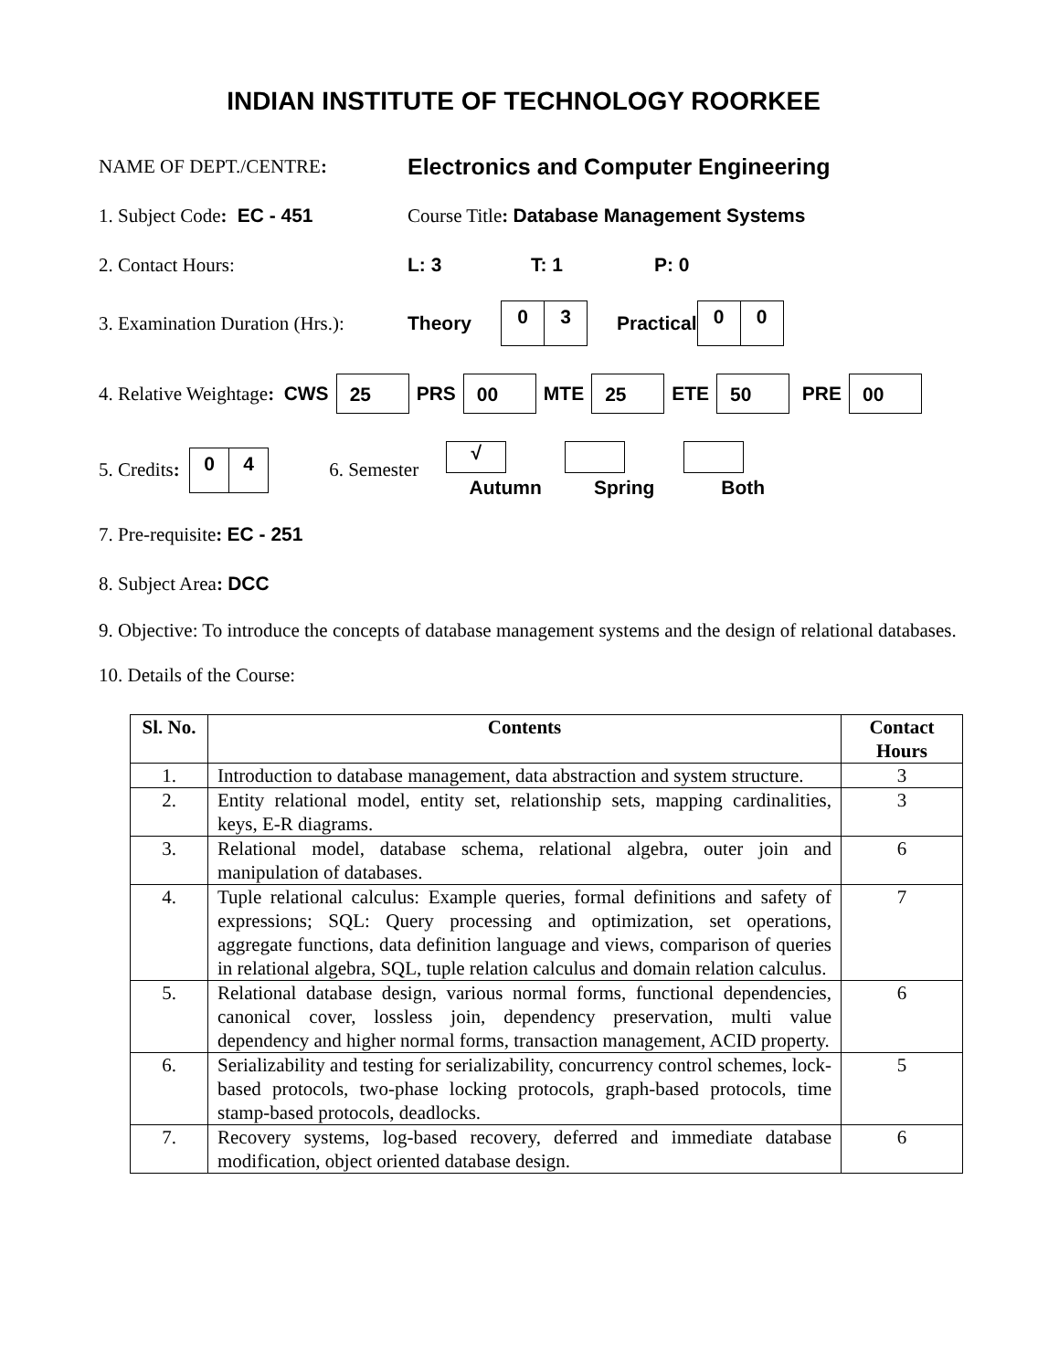INDIAN INSTITUTE OF TECHNOLOGY ROORKEE
NAME OF DEPT./CENTRE: Electronics and Computer Engineering
1. Subject Code: EC - 451 Course Title: Database Management Systems
2. Contact Hours: L: 3 T: 1 P: 0
3. Examination Duration (Hrs.): Theory 0 3 Practical 0 0
4. Relative Weightage: CWS 25 PRS 00 MTE 25 ETE 50 PRE 00
5. Credits: 0 4 6. Semester
√
Autumn
Spring Both
7. Pre-requisite: EC - 251
8. Subject Area: DCC
9. Objective: To introduce the concepts of database management systems and the design of relational databases.
10. Details of the Course:
| Sl. No. | Contents | Contact Hours |
| --- | --- | --- |
| 1. | Introduction to database management, data abstraction and system structure. | 3 |
| 2. | Entity relational model, entity set, relationship sets, mapping cardinalities, keys, E-R diagrams. | 3 |
| 3. | Relational model, database schema, relational algebra, outer join and manipulation of databases. | 6 |
| 4. | Tuple relational calculus: Example queries, formal definitions and safety of expressions; SQL: Query processing and optimization, set operations, aggregate functions, data definition language and views, comparison of queries in relational algebra, SQL, tuple relation calculus and domain relation calculus. | 7 |
| 5. | Relational database design, various normal forms, functional dependencies, canonical cover, lossless join, dependency preservation, multi value dependency and higher normal forms, transaction management, ACID property. | 6 |
| 6. | Serializability and testing for serializability, concurrency control schemes, lock-based protocols, two-phase locking protocols, graph-based protocols, time stamp-based protocols, deadlocks. | 5 |
| 7. | Recovery systems, log-based recovery, deferred and immediate database modification, object oriented database design. | 6 |